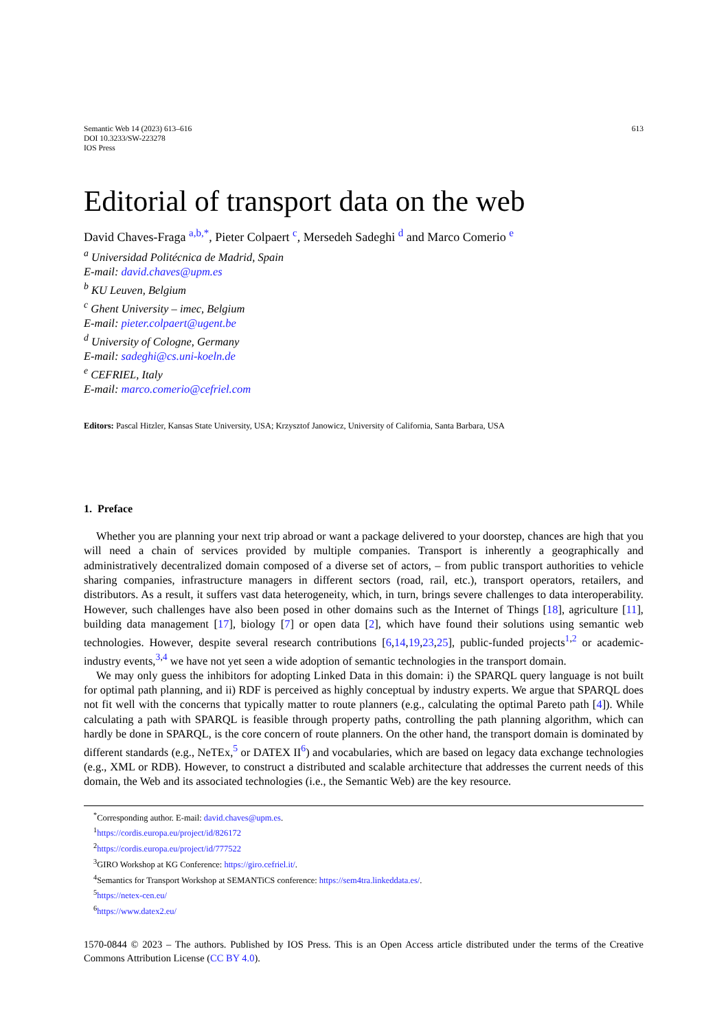Semantic Web 14 (2023) 613–616
DOI 10.3233/SW-223278
IOS Press
613
Editorial of transport data on the web
David Chaves-Fraga <sup>a,b,*</sup>, Pieter Colpaert <sup>c</sup>, Mersedeh Sadeghi <sup>d</sup> and Marco Comerio <sup>e</sup>
<sup>a</sup> Universidad Politécnica de Madrid, Spain
E-mail: david.chaves@upm.es
<sup>b</sup> KU Leuven, Belgium
<sup>c</sup> Ghent University – imec, Belgium
E-mail: pieter.colpaert@ugent.be
<sup>d</sup> University of Cologne, Germany
E-mail: sadeghi@cs.uni-koeln.de
<sup>e</sup> CEFRIEL, Italy
E-mail: marco.comerio@cefriel.com
Editors: Pascal Hitzler, Kansas State University, USA; Krzysztof Janowicz, University of California, Santa Barbara, USA
1. Preface
Whether you are planning your next trip abroad or want a package delivered to your doorstep, chances are high that you will need a chain of services provided by multiple companies. Transport is inherently a geographically and administratively decentralized domain composed of a diverse set of actors, – from public transport authorities to vehicle sharing companies, infrastructure managers in different sectors (road, rail, etc.), transport operators, retailers, and distributors. As a result, it suffers vast data heterogeneity, which, in turn, brings severe challenges to data interoperability. However, such challenges have also been posed in other domains such as the Internet of Things [18], agriculture [11], building data management [17], biology [7] or open data [2], which have found their solutions using semantic web technologies. However, despite several research contributions [6,14,19,23,25], public-funded projects<sup>1,2</sup> or academic-industry events,<sup>3,4</sup> we have not yet seen a wide adoption of semantic technologies in the transport domain.
We may only guess the inhibitors for adopting Linked Data in this domain: i) the SPARQL query language is not built for optimal path planning, and ii) RDF is perceived as highly conceptual by industry experts. We argue that SPARQL does not fit well with the concerns that typically matter to route planners (e.g., calculating the optimal Pareto path [4]). While calculating a path with SPARQL is feasible through property paths, controlling the path planning algorithm, which can hardly be done in SPARQL, is the core concern of route planners. On the other hand, the transport domain is dominated by different standards (e.g., NeTEx,<sup>5</sup> or DATEX II<sup>6</sup>) and vocabularies, which are based on legacy data exchange technologies (e.g., XML or RDB). However, to construct a distributed and scalable architecture that addresses the current needs of this domain, the Web and its associated technologies (i.e., the Semantic Web) are the key resource.
<sup>*</sup> Corresponding author. E-mail: david.chaves@upm.es.
<sup>1</sup> https://cordis.europa.eu/project/id/826172
<sup>2</sup> https://cordis.europa.eu/project/id/777522
<sup>3</sup> GIRO Workshop at KG Conference: https://giro.cefriel.it/.
<sup>4</sup> Semantics for Transport Workshop at SEMANTiCS conference: https://sem4tra.linkeddata.es/.
<sup>5</sup> https://netex-cen.eu/
<sup>6</sup> https://www.datex2.eu/
1570-0844 © 2023 – The authors. Published by IOS Press. This is an Open Access article distributed under the terms of the Creative Commons Attribution License (CC BY 4.0).